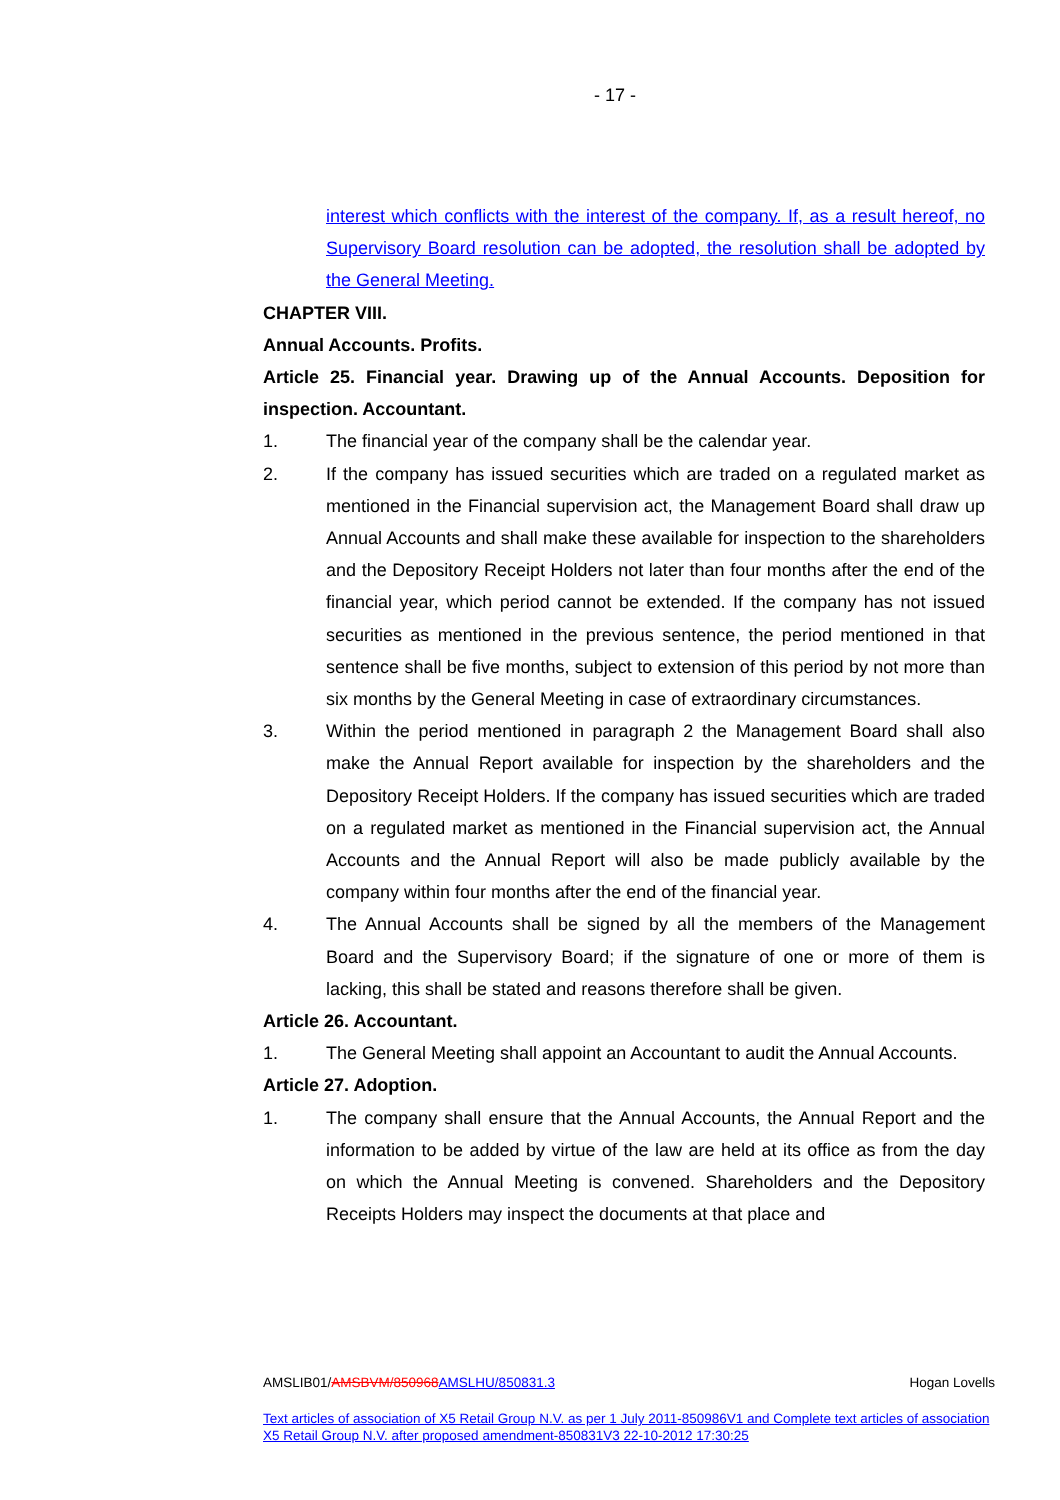- 17 -
interest which conflicts with the interest of the company. If, as a result hereof, no Supervisory Board resolution can be adopted, the resolution shall be adopted by the General Meeting.
CHAPTER VIII.
Annual Accounts. Profits.
Article 25. Financial year. Drawing up of the Annual Accounts. Deposition for inspection. Accountant.
1. The financial year of the company shall be the calendar year.
2. If the company has issued securities which are traded on a regulated market as mentioned in the Financial supervision act, the Management Board shall draw up Annual Accounts and shall make these available for inspection to the shareholders and the Depository Receipt Holders not later than four months after the end of the financial year, which period cannot be extended. If the company has not issued securities as mentioned in the previous sentence, the period mentioned in that sentence shall be five months, subject to extension of this period by not more than six months by the General Meeting in case of extraordinary circumstances.
3. Within the period mentioned in paragraph 2 the Management Board shall also make the Annual Report available for inspection by the shareholders and the Depository Receipt Holders. If the company has issued securities which are traded on a regulated market as mentioned in the Financial supervision act, the Annual Accounts and the Annual Report will also be made publicly available by the company within four months after the end of the financial year.
4. The Annual Accounts shall be signed by all the members of the Management Board and the Supervisory Board; if the signature of one or more of them is lacking, this shall be stated and reasons therefore shall be given.
Article 26. Accountant.
1. The General Meeting shall appoint an Accountant to audit the Annual Accounts.
Article 27. Adoption.
1. The company shall ensure that the Annual Accounts, the Annual Report and the information to be added by virtue of the law are held at its office as from the day on which the Annual Meeting is convened. Shareholders and the Depository Receipts Holders may inspect the documents at that place and
AMSLIB01/AMSBVM/850968 AMSLHU/850831.3 Hogan Lovells
Text articles of association of X5 Retail Group N.V. as per 1 July 2011-850986V1 and Complete text articles of association X5 Retail Group N.V. after proposed amendment-850831V3 22-10-2012 17:30:25